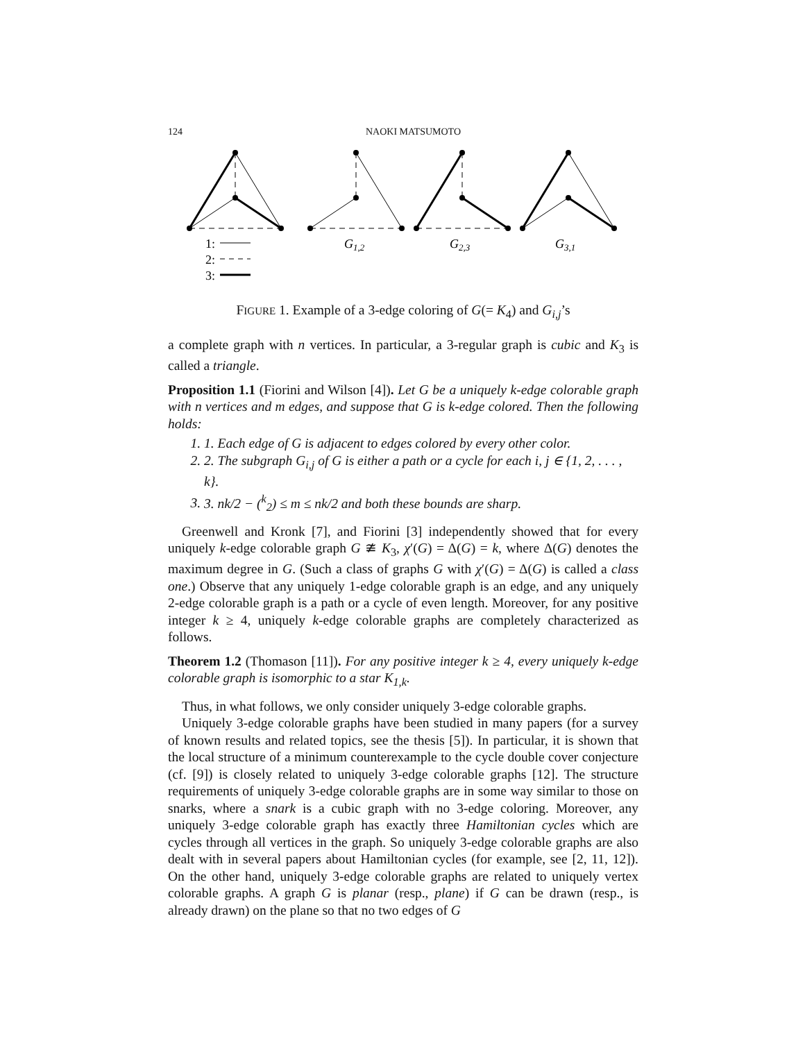124 NAOKI MATSUMOTO
1:
2:
3:
G1,2
G2,3
G3,1
FIGURE 1. Example of a 3-edge coloring of G(= K<sub>4</sub>) and G<sub>i,j</sub>’s
a complete graph with n vertices. In particular, a 3-regular graph is cubic and K<sub>3</sub> is called a triangle.
Proposition 1.1 (Fiorini and Wilson [4]). Let G be a uniquely k-edge colorable graph with n vertices and m edges, and suppose that G is k-edge colored. Then the following holds:
1. 1. Each edge of G is adjacent to edges colored by every other color.
2. 2. The subgraph G<sub>i,j</sub> of G is either a path or a cycle for each i, j ∈ {1, 2, . . . , k}.
3. 3. nk/2 − (<sup>k</sup><sub>2</sub>) ≤ m ≤ nk/2 and both these bounds are sharp.
Greenwell and Kronk [7], and Fiorini [3] independently showed that for every uniquely k-edge colorable graph G ≇ K<sub>3</sub>, χ′(G) = Δ(G) = k, where Δ(G) denotes the maximum degree in G. (Such a class of graphs G with χ′(G) = Δ(G) is called a class one.) Observe that any uniquely 1-edge colorable graph is an edge, and any uniquely 2-edge colorable graph is a path or a cycle of even length. Moreover, for any positive integer k ≥ 4, uniquely k-edge colorable graphs are completely characterized as follows.
Theorem 1.2 (Thomason [11]). For any positive integer k ≥ 4, every uniquely k-edge colorable graph is isomorphic to a star K<sub>1,k</sub>.
Thus, in what follows, we only consider uniquely 3-edge colorable graphs.
Uniquely 3-edge colorable graphs have been studied in many papers (for a survey of known results and related topics, see the thesis [5]). In particular, it is shown that the local structure of a minimum counterexample to the cycle double cover conjecture (cf. [9]) is closely related to uniquely 3-edge colorable graphs [12]. The structure requirements of uniquely 3-edge colorable graphs are in some way similar to those on snarks, where a snark is a cubic graph with no 3-edge coloring. Moreover, any uniquely 3-edge colorable graph has exactly three Hamiltonian cycles which are cycles through all vertices in the graph. So uniquely 3-edge colorable graphs are also dealt with in several papers about Hamiltonian cycles (for example, see [2, 11, 12]). On the other hand, uniquely 3-edge colorable graphs are related to uniquely vertex colorable graphs. A graph G is planar (resp., plane) if G can be drawn (resp., is already drawn) on the plane so that no two edges of G